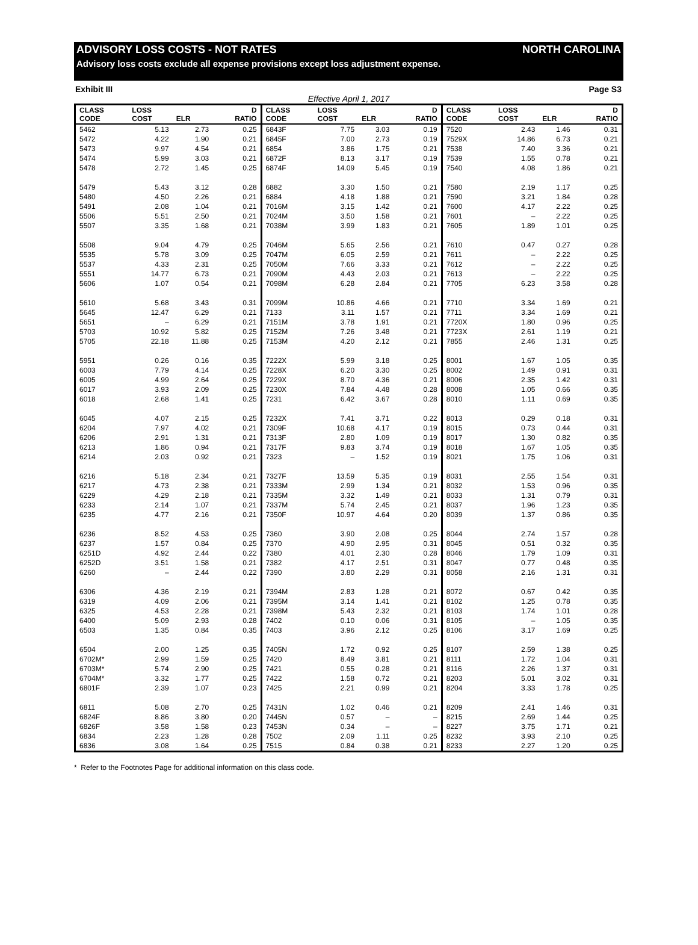ADVISORY LOSS COSTS - NOT RATES NORTH CAROLINA
Advisory loss costs exclude all expense provisions except loss adjustment expense.
Exhibit III Page S3
Effective April 1, 2017
| CLASS CODE | LOSS COST | ELR | D RATIO | CLASS CODE | LOSS COST | ELR | D RATIO | CLASS CODE | LOSS COST | ELR | D RATIO |
| --- | --- | --- | --- | --- | --- | --- | --- | --- | --- | --- | --- |
| 5462 | 5.13 | 2.73 | 0.25 | 6843F | 7.75 | 3.03 | 0.19 | 7520 | 2.43 | 1.46 | 0.31 |
| 5472 | 4.22 | 1.90 | 0.21 | 6845F | 7.00 | 2.73 | 0.19 | 7529X | 14.86 | 6.73 | 0.21 |
| 5473 | 9.97 | 4.54 | 0.21 | 6854 | 3.86 | 1.75 | 0.21 | 7538 | 7.40 | 3.36 | 0.21 |
| 5474 | 5.99 | 3.03 | 0.21 | 6872F | 8.13 | 3.17 | 0.19 | 7539 | 1.55 | 0.78 | 0.21 |
| 5478 | 2.72 | 1.45 | 0.25 | 6874F | 14.09 | 5.45 | 0.19 | 7540 | 4.08 | 1.86 | 0.21 |
| 5479 | 5.43 | 3.12 | 0.28 | 6882 | 3.30 | 1.50 | 0.21 | 7580 | 2.19 | 1.17 | 0.25 |
| 5480 | 4.50 | 2.26 | 0.21 | 6884 | 4.18 | 1.88 | 0.21 | 7590 | 3.21 | 1.84 | 0.28 |
| 5491 | 2.08 | 1.04 | 0.21 | 7016M | 3.15 | 1.42 | 0.21 | 7600 | 4.17 | 2.22 | 0.25 |
| 5506 | 5.51 | 2.50 | 0.21 | 7024M | 3.50 | 1.58 | 0.21 | 7601 | – | 2.22 | 0.25 |
| 5507 | 3.35 | 1.68 | 0.21 | 7038M | 3.99 | 1.83 | 0.21 | 7605 | 1.89 | 1.01 | 0.25 |
| 5508 | 9.04 | 4.79 | 0.25 | 7046M | 5.65 | 2.56 | 0.21 | 7610 | 0.47 | 0.27 | 0.28 |
| 5535 | 5.78 | 3.09 | 0.25 | 7047M | 6.05 | 2.59 | 0.21 | 7611 | – | 2.22 | 0.25 |
| 5537 | 4.33 | 2.31 | 0.25 | 7050M | 7.66 | 3.33 | 0.21 | 7612 | – | 2.22 | 0.25 |
| 5551 | 14.77 | 6.73 | 0.21 | 7090M | 4.43 | 2.03 | 0.21 | 7613 | – | 2.22 | 0.25 |
| 5606 | 1.07 | 0.54 | 0.21 | 7098M | 6.28 | 2.84 | 0.21 | 7705 | 6.23 | 3.58 | 0.28 |
| 5610 | 5.68 | 3.43 | 0.31 | 7099M | 10.86 | 4.66 | 0.21 | 7710 | 3.34 | 1.69 | 0.21 |
| 5645 | 12.47 | 6.29 | 0.21 | 7133 | 3.11 | 1.57 | 0.21 | 7711 | 3.34 | 1.69 | 0.21 |
| 5651 | – | 6.29 | 0.21 | 7151M | 3.78 | 1.91 | 0.21 | 7720X | 1.80 | 0.96 | 0.25 |
| 5703 | 10.92 | 5.82 | 0.25 | 7152M | 7.26 | 3.48 | 0.21 | 7723X | 2.61 | 1.19 | 0.21 |
| 5705 | 22.18 | 11.88 | 0.25 | 7153M | 4.20 | 2.12 | 0.21 | 7855 | 2.46 | 1.31 | 0.25 |
| 5951 | 0.26 | 0.16 | 0.35 | 7222X | 5.99 | 3.18 | 0.25 | 8001 | 1.67 | 1.05 | 0.35 |
| 6003 | 7.79 | 4.14 | 0.25 | 7228X | 6.20 | 3.30 | 0.25 | 8002 | 1.49 | 0.91 | 0.31 |
| 6005 | 4.99 | 2.64 | 0.25 | 7229X | 8.70 | 4.36 | 0.21 | 8006 | 2.35 | 1.42 | 0.31 |
| 6017 | 3.93 | 2.09 | 0.25 | 7230X | 7.84 | 4.48 | 0.28 | 8008 | 1.05 | 0.66 | 0.35 |
| 6018 | 2.68 | 1.41 | 0.25 | 7231 | 6.42 | 3.67 | 0.28 | 8010 | 1.11 | 0.69 | 0.35 |
| 6045 | 4.07 | 2.15 | 0.25 | 7232X | 7.41 | 3.71 | 0.22 | 8013 | 0.29 | 0.18 | 0.31 |
| 6204 | 7.97 | 4.02 | 0.21 | 7309F | 10.68 | 4.17 | 0.19 | 8015 | 0.73 | 0.44 | 0.31 |
| 6206 | 2.91 | 1.31 | 0.21 | 7313F | 2.80 | 1.09 | 0.19 | 8017 | 1.30 | 0.82 | 0.35 |
| 6213 | 1.86 | 0.94 | 0.21 | 7317F | 9.83 | 3.74 | 0.19 | 8018 | 1.67 | 1.05 | 0.35 |
| 6214 | 2.03 | 0.92 | 0.21 | 7323 | – | 1.52 | 0.19 | 8021 | 1.75 | 1.06 | 0.31 |
| 6216 | 5.18 | 2.34 | 0.21 | 7327F | 13.59 | 5.35 | 0.19 | 8031 | 2.55 | 1.54 | 0.31 |
| 6217 | 4.73 | 2.38 | 0.21 | 7333M | 2.99 | 1.34 | 0.21 | 8032 | 1.53 | 0.96 | 0.35 |
| 6229 | 4.29 | 2.18 | 0.21 | 7335M | 3.32 | 1.49 | 0.21 | 8033 | 1.31 | 0.79 | 0.31 |
| 6233 | 2.14 | 1.07 | 0.21 | 7337M | 5.74 | 2.45 | 0.21 | 8037 | 1.96 | 1.23 | 0.35 |
| 6235 | 4.77 | 2.16 | 0.21 | 7350F | 10.97 | 4.64 | 0.20 | 8039 | 1.37 | 0.86 | 0.35 |
| 6236 | 8.52 | 4.53 | 0.25 | 7360 | 3.90 | 2.08 | 0.25 | 8044 | 2.74 | 1.57 | 0.28 |
| 6237 | 1.57 | 0.84 | 0.25 | 7370 | 4.90 | 2.95 | 0.31 | 8045 | 0.51 | 0.32 | 0.35 |
| 6251D | 4.92 | 2.44 | 0.22 | 7380 | 4.01 | 2.30 | 0.28 | 8046 | 1.79 | 1.09 | 0.31 |
| 6252D | 3.51 | 1.58 | 0.21 | 7382 | 4.17 | 2.51 | 0.31 | 8047 | 0.77 | 0.48 | 0.35 |
| 6260 | – | 2.44 | 0.22 | 7390 | 3.80 | 2.29 | 0.31 | 8058 | 2.16 | 1.31 | 0.31 |
| 6306 | 4.36 | 2.19 | 0.21 | 7394M | 2.83 | 1.28 | 0.21 | 8072 | 0.67 | 0.42 | 0.35 |
| 6319 | 4.09 | 2.06 | 0.21 | 7395M | 3.14 | 1.41 | 0.21 | 8102 | 1.25 | 0.78 | 0.35 |
| 6325 | 4.53 | 2.28 | 0.21 | 7398M | 5.43 | 2.32 | 0.21 | 8103 | 1.74 | 1.01 | 0.28 |
| 6400 | 5.09 | 2.93 | 0.28 | 7402 | 0.10 | 0.06 | 0.31 | 8105 | – | 1.05 | 0.35 |
| 6503 | 1.35 | 0.84 | 0.35 | 7403 | 3.96 | 2.12 | 0.25 | 8106 | 3.17 | 1.69 | 0.25 |
| 6504 | 2.00 | 1.25 | 0.35 | 7405N | 1.72 | 0.92 | 0.25 | 8107 | 2.59 | 1.38 | 0.25 |
| 6702M* | 2.99 | 1.59 | 0.25 | 7420 | 8.49 | 3.81 | 0.21 | 8111 | 1.72 | 1.04 | 0.31 |
| 6703M* | 5.74 | 2.90 | 0.25 | 7421 | 0.55 | 0.28 | 0.21 | 8116 | 2.26 | 1.37 | 0.31 |
| 6704M* | 3.32 | 1.77 | 0.25 | 7422 | 1.58 | 0.72 | 0.21 | 8203 | 5.01 | 3.02 | 0.31 |
| 6801F | 2.39 | 1.07 | 0.23 | 7425 | 2.21 | 0.99 | 0.21 | 8204 | 3.33 | 1.78 | 0.25 |
| 6811 | 5.08 | 2.70 | 0.25 | 7431N | 1.02 | 0.46 | 0.21 | 8209 | 2.41 | 1.46 | 0.31 |
| 6824F | 8.86 | 3.80 | 0.20 | 7445N | 0.57 | – | – | 8215 | 2.69 | 1.44 | 0.25 |
| 6826F | 3.58 | 1.58 | 0.23 | 7453N | 0.34 | – | – | 8227 | 3.75 | 1.71 | 0.21 |
| 6834 | 2.23 | 1.28 | 0.28 | 7502 | 2.09 | 1.11 | 0.25 | 8232 | 3.93 | 2.10 | 0.25 |
| 6836 | 3.08 | 1.64 | 0.25 | 7515 | 0.84 | 0.38 | 0.21 | 8233 | 2.27 | 1.20 | 0.25 |
* Refer to the Footnotes Page for additional information on this class code.